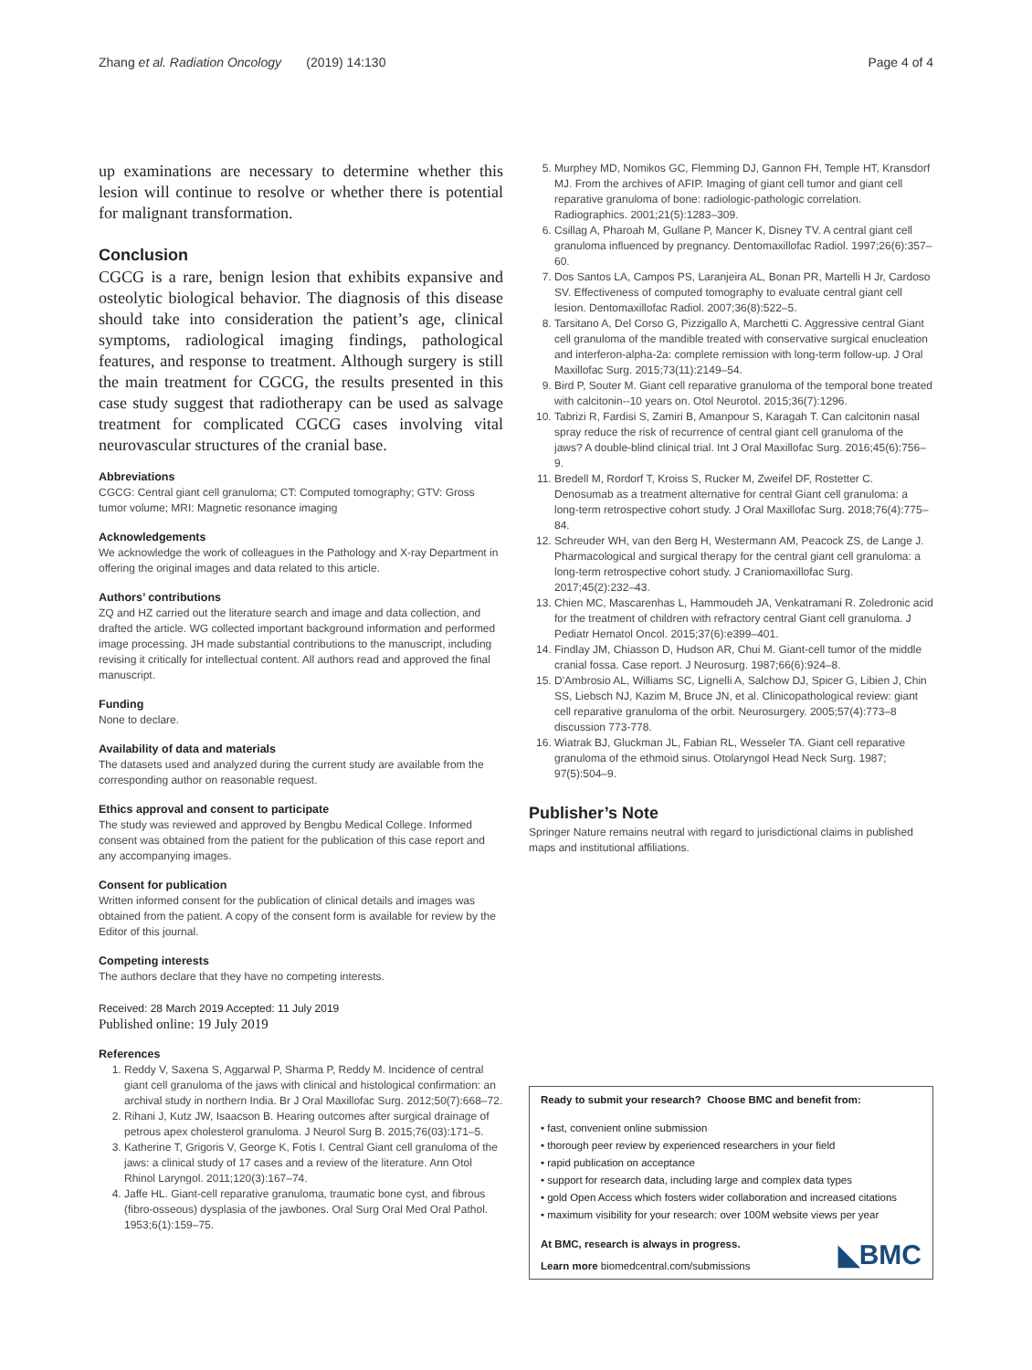Zhang et al. Radiation Oncology (2019) 14:130 Page 4 of 4
up examinations are necessary to determine whether this lesion will continue to resolve or whether there is potential for malignant transformation.
Conclusion
CGCG is a rare, benign lesion that exhibits expansive and osteolytic biological behavior. The diagnosis of this disease should take into consideration the patient’s age, clinical symptoms, radiological imaging findings, pathological features, and response to treatment. Although surgery is still the main treatment for CGCG, the results presented in this case study suggest that radiotherapy can be used as salvage treatment for complicated CGCG cases involving vital neurovascular structures of the cranial base.
Abbreviations
CGCG: Central giant cell granuloma; CT: Computed tomography; GTV: Gross tumor volume; MRI: Magnetic resonance imaging
Acknowledgements
We acknowledge the work of colleagues in the Pathology and X-ray Department in offering the original images and data related to this article.
Authors’ contributions
ZQ and HZ carried out the literature search and image and data collection, and drafted the article. WG collected important background information and performed image processing. JH made substantial contributions to the manuscript, including revising it critically for intellectual content. All authors read and approved the final manuscript.
Funding
None to declare.
Availability of data and materials
The datasets used and analyzed during the current study are available from the corresponding author on reasonable request.
Ethics approval and consent to participate
The study was reviewed and approved by Bengbu Medical College. Informed consent was obtained from the patient for the publication of this case report and any accompanying images.
Consent for publication
Written informed consent for the publication of clinical details and images was obtained from the patient. A copy of the consent form is available for review by the Editor of this journal.
Competing interests
The authors declare that they have no competing interests.
Received: 28 March 2019 Accepted: 11 July 2019
Published online: 19 July 2019
References
1. Reddy V, Saxena S, Aggarwal P, Sharma P, Reddy M. Incidence of central giant cell granuloma of the jaws with clinical and histological confirmation: an archival study in northern India. Br J Oral Maxillofac Surg. 2012;50(7):668–72.
2. Rihani J, Kutz JW, Isaacson B. Hearing outcomes after surgical drainage of petrous apex cholesterol granuloma. J Neurol Surg B. 2015;76(03):171–5.
3. Katherine T, Grigoris V, George K, Fotis I. Central Giant cell granuloma of the jaws: a clinical study of 17 cases and a review of the literature. Ann Otol Rhinol Laryngol. 2011;120(3):167–74.
4. Jaffe HL. Giant-cell reparative granuloma, traumatic bone cyst, and fibrous (fibro-osseous) dysplasia of the jawbones. Oral Surg Oral Med Oral Pathol. 1953;6(1):159–75.
5. Murphey MD, Nomikos GC, Flemming DJ, Gannon FH, Temple HT, Kransdorf MJ. From the archives of AFIP. Imaging of giant cell tumor and giant cell reparative granuloma of bone: radiologic-pathologic correlation. Radiographics. 2001;21(5):1283–309.
6. Csillag A, Pharoah M, Gullane P, Mancer K, Disney TV. A central giant cell granuloma influenced by pregnancy. Dentomaxillofac Radiol. 1997;26(6):357–60.
7. Dos Santos LA, Campos PS, Laranjeira AL, Bonan PR, Martelli H Jr, Cardoso SV. Effectiveness of computed tomography to evaluate central giant cell lesion. Dentomaxillofac Radiol. 2007;36(8):522–5.
8. Tarsitano A, Del Corso G, Pizzigallo A, Marchetti C. Aggressive central Giant cell granuloma of the mandible treated with conservative surgical enucleation and interferon-alpha-2a: complete remission with long-term follow-up. J Oral Maxillofac Surg. 2015;73(11):2149–54.
9. Bird P, Souter M. Giant cell reparative granuloma of the temporal bone treated with calcitonin--10 years on. Otol Neurotol. 2015;36(7):1296.
10. Tabrizi R, Fardisi S, Zamiri B, Amanpour S, Karagah T. Can calcitonin nasal spray reduce the risk of recurrence of central giant cell granuloma of the jaws? A double-blind clinical trial. Int J Oral Maxillofac Surg. 2016;45(6):756–9.
11. Bredell M, Rordorf T, Kroiss S, Rucker M, Zweifel DF, Rostetter C. Denosumab as a treatment alternative for central Giant cell granuloma: a long-term retrospective cohort study. J Oral Maxillofac Surg. 2018;76(4):775–84.
12. Schreuder WH, van den Berg H, Westermann AM, Peacock ZS, de Lange J. Pharmacological and surgical therapy for the central giant cell granuloma: a long-term retrospective cohort study. J Craniomaxillofac Surg. 2017;45(2):232–43.
13. Chien MC, Mascarenhas L, Hammoudeh JA, Venkatramani R. Zoledronic acid for the treatment of children with refractory central Giant cell granuloma. J Pediatr Hematol Oncol. 2015;37(6):e399–401.
14. Findlay JM, Chiasson D, Hudson AR, Chui M. Giant-cell tumor of the middle cranial fossa. Case report. J Neurosurg. 1987;66(6):924–8.
15. D'Ambrosio AL, Williams SC, Lignelli A, Salchow DJ, Spicer G, Libien J, Chin SS, Liebsch NJ, Kazim M, Bruce JN, et al. Clinicopathological review: giant cell reparative granuloma of the orbit. Neurosurgery. 2005;57(4):773–8 discussion 773-778.
16. Wiatrak BJ, Gluckman JL, Fabian RL, Wesseler TA. Giant cell reparative granuloma of the ethmoid sinus. Otolaryngol Head Neck Surg. 1987; 97(5):504–9.
Publisher’s Note
Springer Nature remains neutral with regard to jurisdictional claims in published maps and institutional affiliations.
Ready to submit your research? Choose BMC and benefit from:
• fast, convenient online submission
• thorough peer review by experienced researchers in your field
• rapid publication on acceptance
• support for research data, including large and complex data types
• gold Open Access which fosters wider collaboration and increased citations
• maximum visibility for your research: over 100M website views per year
◣BMC At BMC, research is always in progress.
Learn more biomedcentral.com/submissions